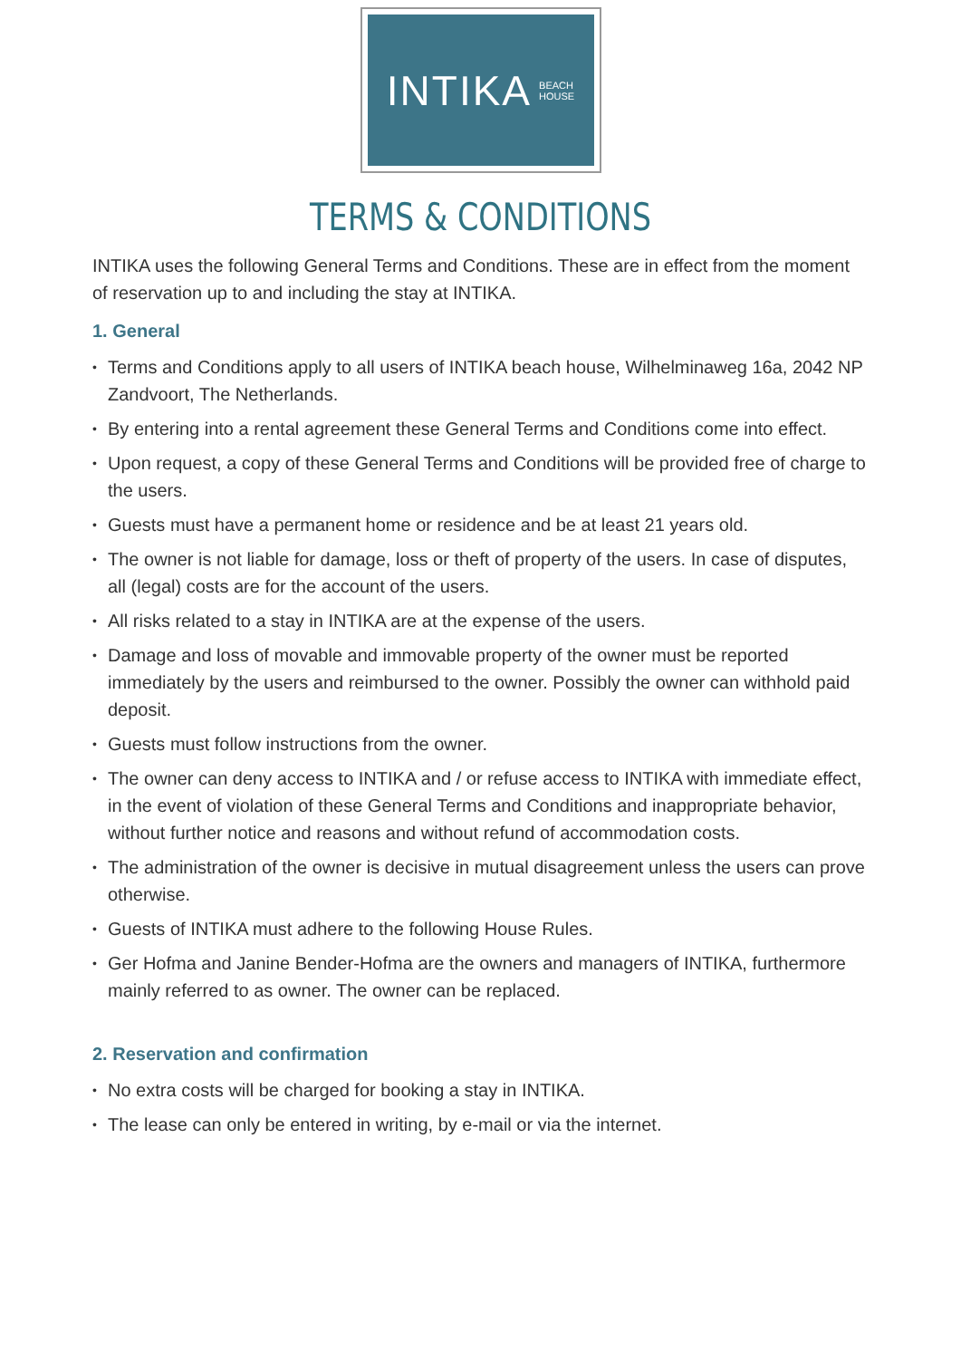INTIKA BEACH
HOUSE
TERMS & CONDITIONS
INTIKA uses the following General Terms and Conditions. These are in effect from the moment of reservation up to and including the stay at INTIKA.
1. General
• Terms and Conditions apply to all users of INTIKA beach house, Wilhelminaweg 16a, 2042 NP Zandvoort, The Netherlands.
• By entering into a rental agreement these General Terms and Conditions come into effect.
• Upon request, a copy of these General Terms and Conditions will be provided free of charge to the users.
• Guests must have a permanent home or residence and be at least 21 years old.
• The owner is not liable for damage, loss or theft of property of the users. In case of disputes, all (legal) costs are for the account of the users.
• All risks related to a stay in INTIKA are at the expense of the users.
• Damage and loss of movable and immovable property of the owner must be reported immediately by the users and reimbursed to the owner. Possibly the owner can withhold paid deposit.
• Guests must follow instructions from the owner.
• The owner can deny access to INTIKA and / or refuse access to INTIKA with immediate effect, in the event of violation of these General Terms and Conditions and inappropriate behavior, without further notice and reasons and without refund of accommodation costs.
• The administration of the owner is decisive in mutual disagreement unless the users can prove otherwise.
• Guests of INTIKA must adhere to the following House Rules.
• Ger Hofma and Janine Bender-Hofma are the owners and managers of INTIKA, furthermore mainly referred to as owner. The owner can be replaced.
2. Reservation and confirmation
• No extra costs will be charged for booking a stay in INTIKA.
• The lease can only be entered in writing, by e-mail or via the internet.